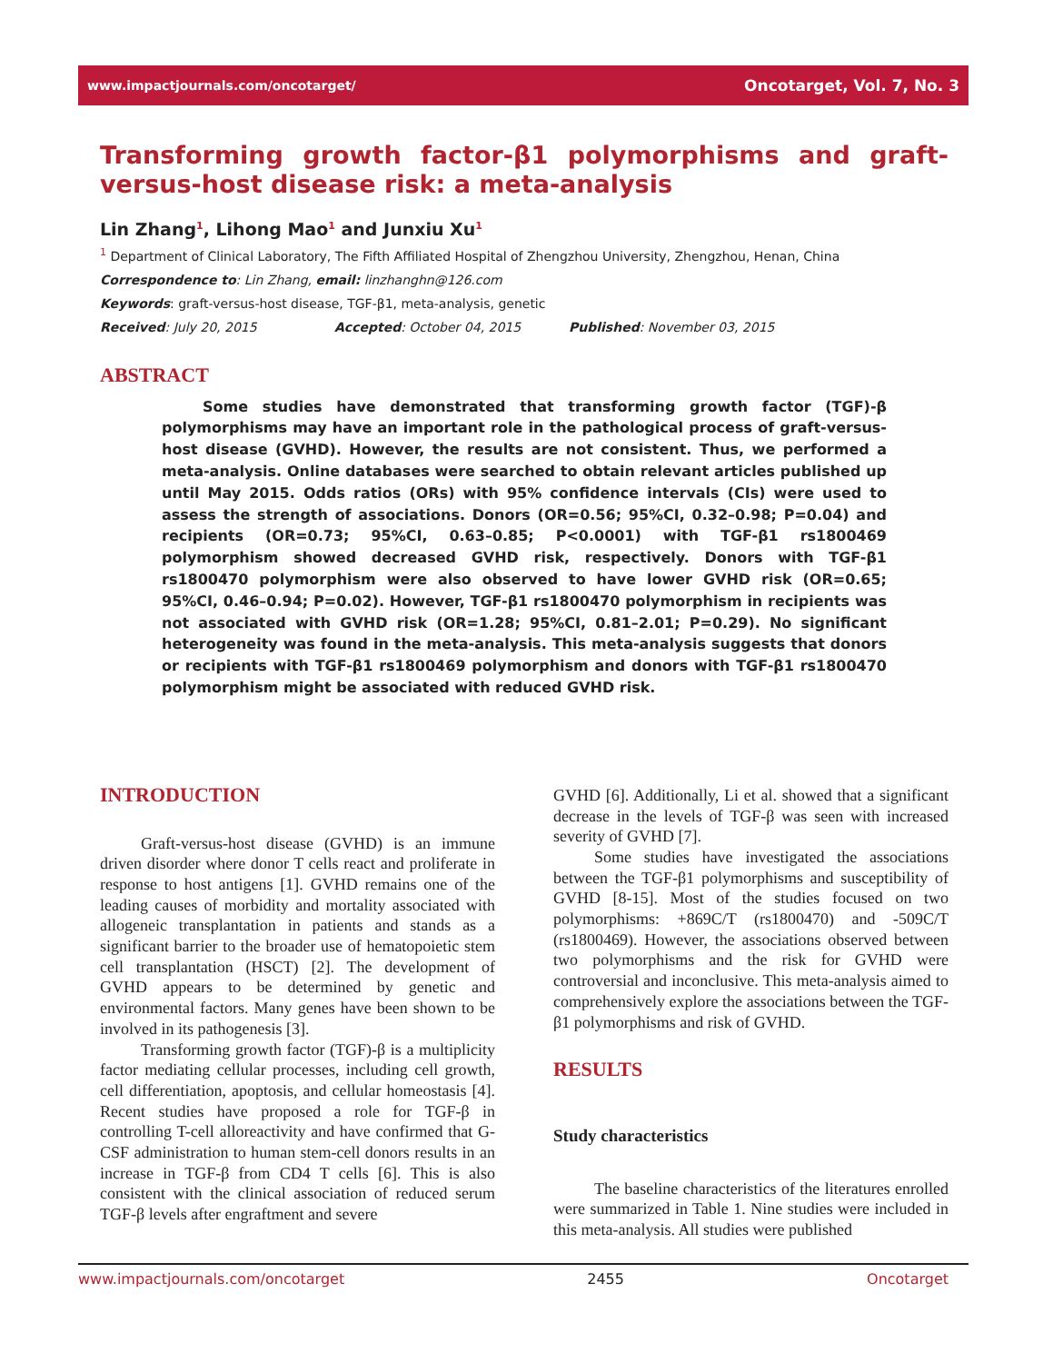www.impactjournals.com/oncotarget/ Oncotarget, Vol. 7, No. 3
Transforming growth factor-β1 polymorphisms and graft-versus-host disease risk: a meta-analysis
Lin Zhang<sup>1</sup>, Lihong Mao<sup>1</sup> and Junxiu Xu<sup>1</sup>
<sup>1</sup> Department of Clinical Laboratory, The Fifth Affiliated Hospital of Zhengzhou University, Zhengzhou, Henan, China
Correspondence to: Lin Zhang, email: linzhanghn@126.com
Keywords: graft-versus-host disease, TGF-β1, meta-analysis, genetic
Received: July 20, 2015 Accepted: October 04, 2015 Published: November 03, 2015
ABSTRACT
Some studies have demonstrated that transforming growth factor (TGF)-β polymorphisms may have an important role in the pathological process of graft-versus-host disease (GVHD). However, the results are not consistent. Thus, we performed a meta-analysis. Online databases were searched to obtain relevant articles published up until May 2015. Odds ratios (ORs) with 95% confidence intervals (CIs) were used to assess the strength of associations. Donors (OR=0.56; 95%CI, 0.32–0.98; P=0.04) and recipients (OR=0.73; 95%CI, 0.63–0.85; P<0.0001) with TGF-β1 rs1800469 polymorphism showed decreased GVHD risk, respectively. Donors with TGF-β1 rs1800470 polymorphism were also observed to have lower GVHD risk (OR=0.65; 95%CI, 0.46–0.94; P=0.02). However, TGF-β1 rs1800470 polymorphism in recipients was not associated with GVHD risk (OR=1.28; 95%CI, 0.81–2.01; P=0.29). No significant heterogeneity was found in the meta-analysis. This meta-analysis suggests that donors or recipients with TGF-β1 rs1800469 polymorphism and donors with TGF-β1 rs1800470 polymorphism might be associated with reduced GVHD risk.
INTRODUCTION
Graft-versus-host disease (GVHD) is an immune driven disorder where donor T cells react and proliferate in response to host antigens [1]. GVHD remains one of the leading causes of morbidity and mortality associated with allogeneic transplantation in patients and stands as a significant barrier to the broader use of hematopoietic stem cell transplantation (HSCT) [2]. The development of GVHD appears to be determined by genetic and environmental factors. Many genes have been shown to be involved in its pathogenesis [3].
Transforming growth factor (TGF)-β is a multiplicity factor mediating cellular processes, including cell growth, cell differentiation, apoptosis, and cellular homeostasis [4]. Recent studies have proposed a role for TGF-β in controlling T-cell alloreactivity and have confirmed that G-CSF administration to human stem-cell donors results in an increase in TGF-β from CD4 T cells [6]. This is also consistent with the clinical association of reduced serum TGF-β levels after engraftment and severe
GVHD [6]. Additionally, Li et al. showed that a significant decrease in the levels of TGF-β was seen with increased severity of GVHD [7].
Some studies have investigated the associations between the TGF-β1 polymorphisms and susceptibility of GVHD [8-15]. Most of the studies focused on two polymorphisms: +869C/T (rs1800470) and -509C/T (rs1800469). However, the associations observed between two polymorphisms and the risk for GVHD were controversial and inconclusive. This meta-analysis aimed to comprehensively explore the associations between the TGF-β1 polymorphisms and risk of GVHD.
RESULTS
Study characteristics
The baseline characteristics of the literatures enrolled were summarized in Table 1. Nine studies were included in this meta-analysis. All studies were published
www.impactjournals.com/oncotarget 2455 Oncotarget